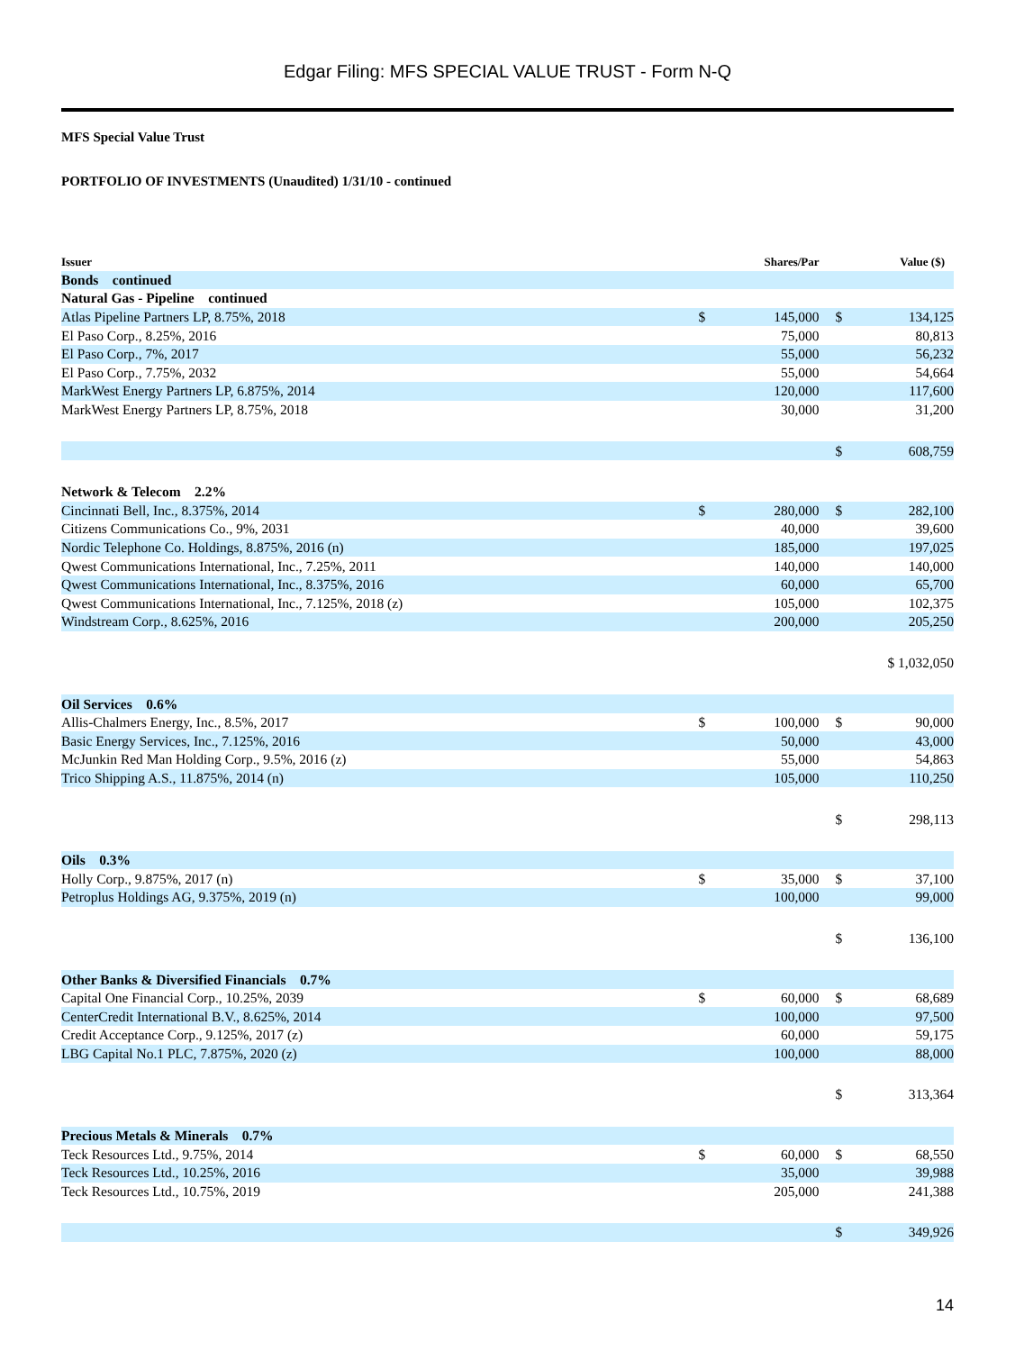Edgar Filing: MFS SPECIAL VALUE TRUST - Form N-Q
MFS Special Value Trust
PORTFOLIO OF INVESTMENTS (Unaudited) 1/31/10 - continued
| Issuer | | Shares/Par | | Value ($) |
| --- | --- | --- | --- | --- |
| Bonds continued | | | | |
| Natural Gas - Pipeline continued | | | | |
| Atlas Pipeline Partners LP, 8.75%, 2018 | $ | 145,000 | $ | 134,125 |
| El Paso Corp., 8.25%, 2016 | | 75,000 | | 80,813 |
| El Paso Corp., 7%, 2017 | | 55,000 | | 56,232 |
| El Paso Corp., 7.75%, 2032 | | 55,000 | | 54,664 |
| MarkWest Energy Partners LP, 6.875%, 2014 | | 120,000 | | 117,600 |
| MarkWest Energy Partners LP, 8.75%, 2018 | | 30,000 | | 31,200 |
| | | | $ | 608,759 |
| Network & Telecom 2.2% | | | | |
| Cincinnati Bell, Inc., 8.375%, 2014 | $ | 280,000 | $ | 282,100 |
| Citizens Communications Co., 9%, 2031 | | 40,000 | | 39,600 |
| Nordic Telephone Co. Holdings, 8.875%, 2016 (n) | | 185,000 | | 197,025 |
| Qwest Communications International, Inc., 7.25%, 2011 | | 140,000 | | 140,000 |
| Qwest Communications International, Inc., 8.375%, 2016 | | 60,000 | | 65,700 |
| Qwest Communications International, Inc., 7.125%, 2018 (z) | | 105,000 | | 102,375 |
| Windstream Corp., 8.625%, 2016 | | 200,000 | | 205,250 |
| | | | $ 1,032,050 | |
| Oil Services 0.6% | | | | |
| Allis-Chalmers Energy, Inc., 8.5%, 2017 | $ | 100,000 | $ | 90,000 |
| Basic Energy Services, Inc., 7.125%, 2016 | | 50,000 | | 43,000 |
| McJunkin Red Man Holding Corp., 9.5%, 2016 (z) | | 55,000 | | 54,863 |
| Trico Shipping A.S., 11.875%, 2014 (n) | | 105,000 | | 110,250 |
| | | | $ | 298,113 |
| Oils 0.3% | | | | |
| Holly Corp., 9.875%, 2017 (n) | $ | 35,000 | $ | 37,100 |
| Petroplus Holdings AG, 9.375%, 2019 (n) | | 100,000 | | 99,000 |
| | | | $ | 136,100 |
| Other Banks & Diversified Financials 0.7% | | | | |
| Capital One Financial Corp., 10.25%, 2039 | $ | 60,000 | $ | 68,689 |
| CenterCredit International B.V., 8.625%, 2014 | | 100,000 | | 97,500 |
| Credit Acceptance Corp., 9.125%, 2017 (z) | | 60,000 | | 59,175 |
| LBG Capital No.1 PLC, 7.875%, 2020 (z) | | 100,000 | | 88,000 |
| | | | $ | 313,364 |
| Precious Metals & Minerals 0.7% | | | | |
| Teck Resources Ltd., 9.75%, 2014 | $ | 60,000 | $ | 68,550 |
| Teck Resources Ltd., 10.25%, 2016 | | 35,000 | | 39,988 |
| Teck Resources Ltd., 10.75%, 2019 | | 205,000 | | 241,388 |
| | | | $ | 349,926 |
14